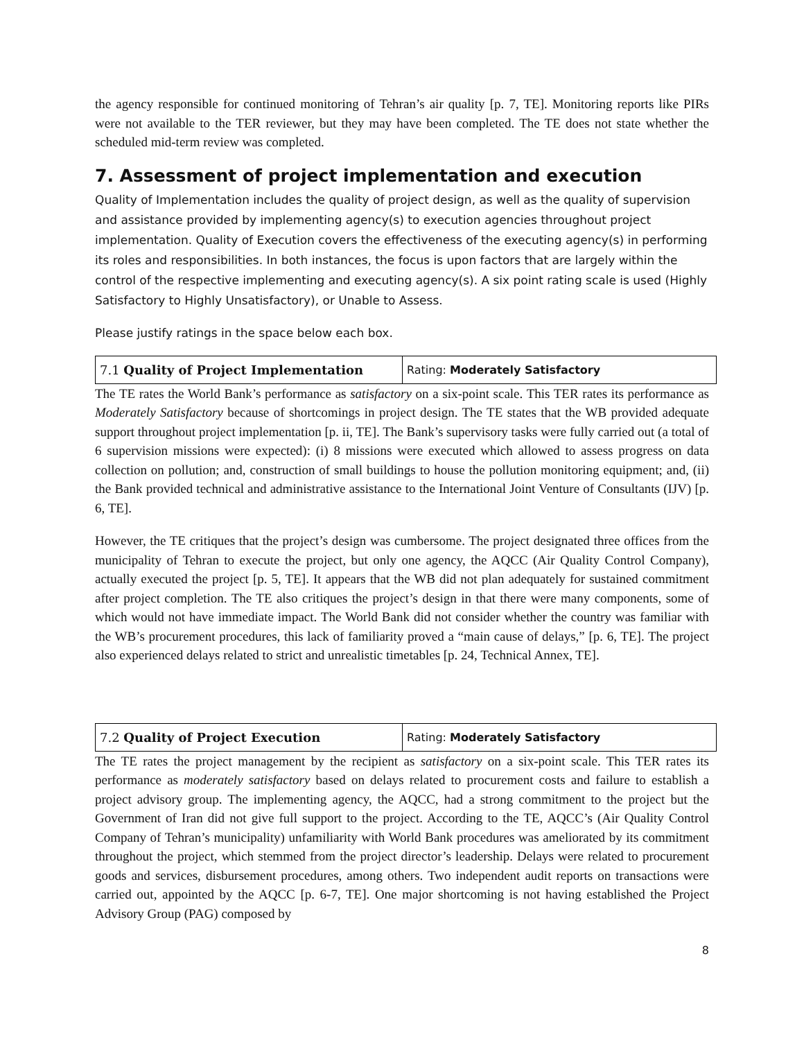the agency responsible for continued monitoring of Tehran’s air quality [p. 7, TE]. Monitoring reports like PIRs were not available to the TER reviewer, but they may have been completed. The TE does not state whether the scheduled mid-term review was completed.
7. Assessment of project implementation and execution
Quality of Implementation includes the quality of project design, as well as the quality of supervision and assistance provided by implementing agency(s) to execution agencies throughout project implementation. Quality of Execution covers the effectiveness of the executing agency(s) in performing its roles and responsibilities. In both instances, the focus is upon factors that are largely within the control of the respective implementing and executing agency(s). A six point rating scale is used (Highly Satisfactory to Highly Unsatisfactory), or Unable to Assess.
Please justify ratings in the space below each box.
| 7.1 Quality of Project Implementation | Rating: Moderately Satisfactory |
The TE rates the World Bank’s performance as satisfactory on a six-point scale. This TER rates its performance as Moderately Satisfactory because of shortcomings in project design. The TE states that the WB provided adequate support throughout project implementation [p. ii, TE]. The Bank’s supervisory tasks were fully carried out (a total of 6 supervision missions were expected): (i) 8 missions were executed which allowed to assess progress on data collection on pollution; and, construction of small buildings to house the pollution monitoring equipment; and, (ii) the Bank provided technical and administrative assistance to the International Joint Venture of Consultants (IJV) [p. 6, TE].
However, the TE critiques that the project’s design was cumbersome. The project designated three offices from the municipality of Tehran to execute the project, but only one agency, the AQCC (Air Quality Control Company), actually executed the project [p. 5, TE]. It appears that the WB did not plan adequately for sustained commitment after project completion. The TE also critiques the project’s design in that there were many components, some of which would not have immediate impact. The World Bank did not consider whether the country was familiar with the WB’s procurement procedures, this lack of familiarity proved a “main cause of delays,” [p. 6, TE]. The project also experienced delays related to strict and unrealistic timetables [p. 24, Technical Annex, TE].
| 7.2 Quality of Project Execution | Rating: Moderately Satisfactory |
The TE rates the project management by the recipient as satisfactory on a six-point scale. This TER rates its performance as moderately satisfactory based on delays related to procurement costs and failure to establish a project advisory group. The implementing agency, the AQCC, had a strong commitment to the project but the Government of Iran did not give full support to the project. According to the TE, AQCC’s (Air Quality Control Company of Tehran’s municipality) unfamiliarity with World Bank procedures was ameliorated by its commitment throughout the project, which stemmed from the project director’s leadership. Delays were related to procurement goods and services, disbursement procedures, among others. Two independent audit reports on transactions were carried out, appointed by the AQCC [p. 6-7, TE]. One major shortcoming is not having established the Project Advisory Group (PAG) composed by
8